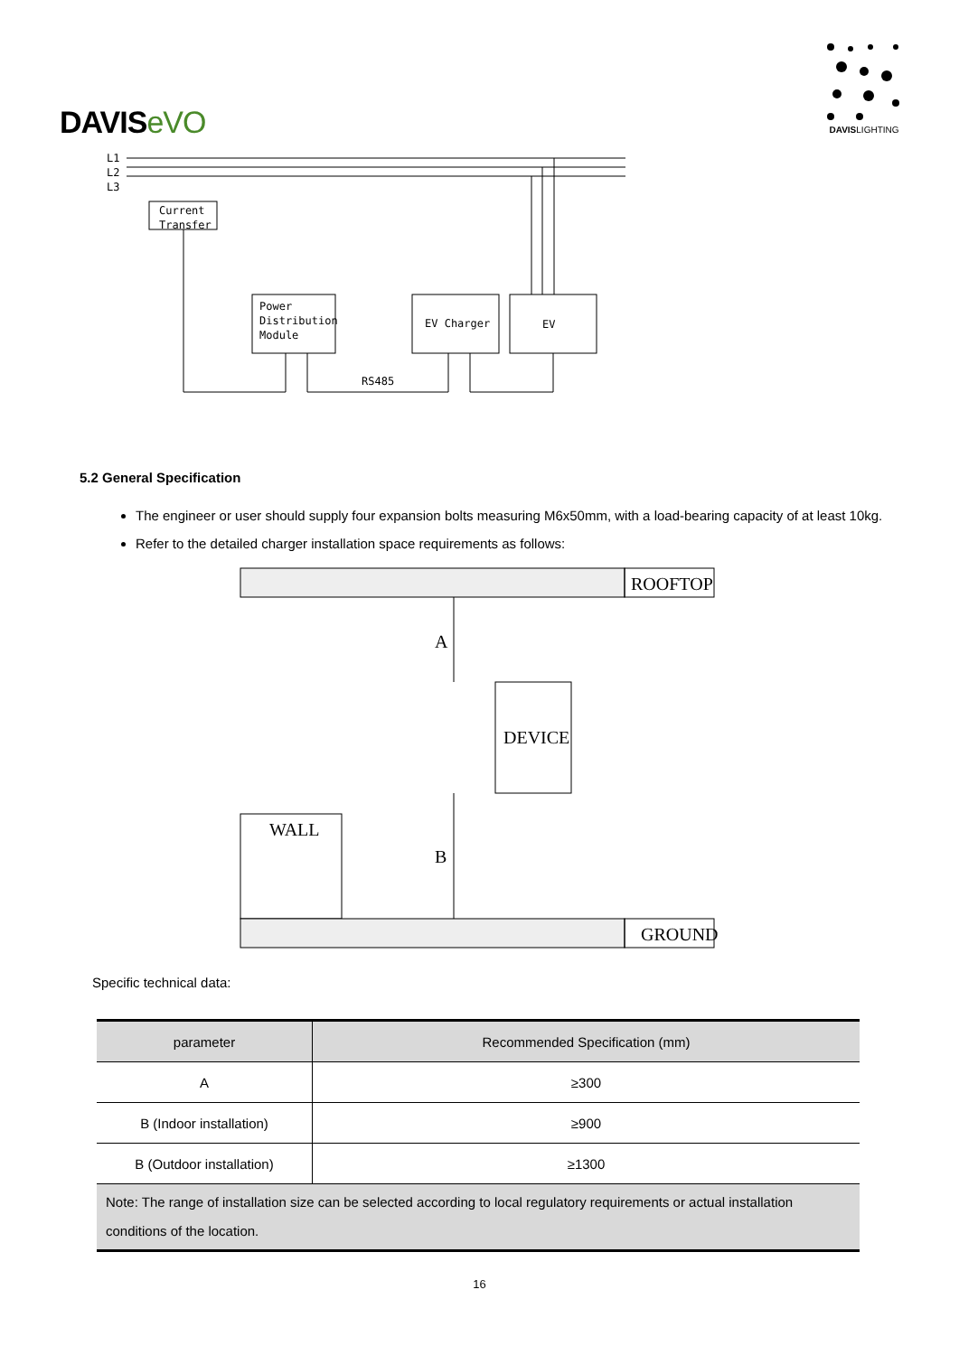DAVISeVO
DAVISLIGHTING
L1
L2
L3
Current
Transfer
Power
Distribution
Module
EV Charger
EV
RS485
5.2 General Specification
The engineer or user should supply four expansion bolts measuring M6x50mm, with a load-bearing capacity of at least 10kg.
Refer to the detailed charger installation space requirements as follows:
ROOFTOP
A
DEVICE
WALL
B
GROUND
Specific technical data:
| parameter | Recommended Specification (mm) |
| --- | --- |
| A | ≥300 |
| B (Indoor installation) | ≥900 |
| B (Outdoor installation) | ≥1300 |
| Note: The range of installation size can be selected according to local regulatory requirements or actual installation conditions of the location. | |
16